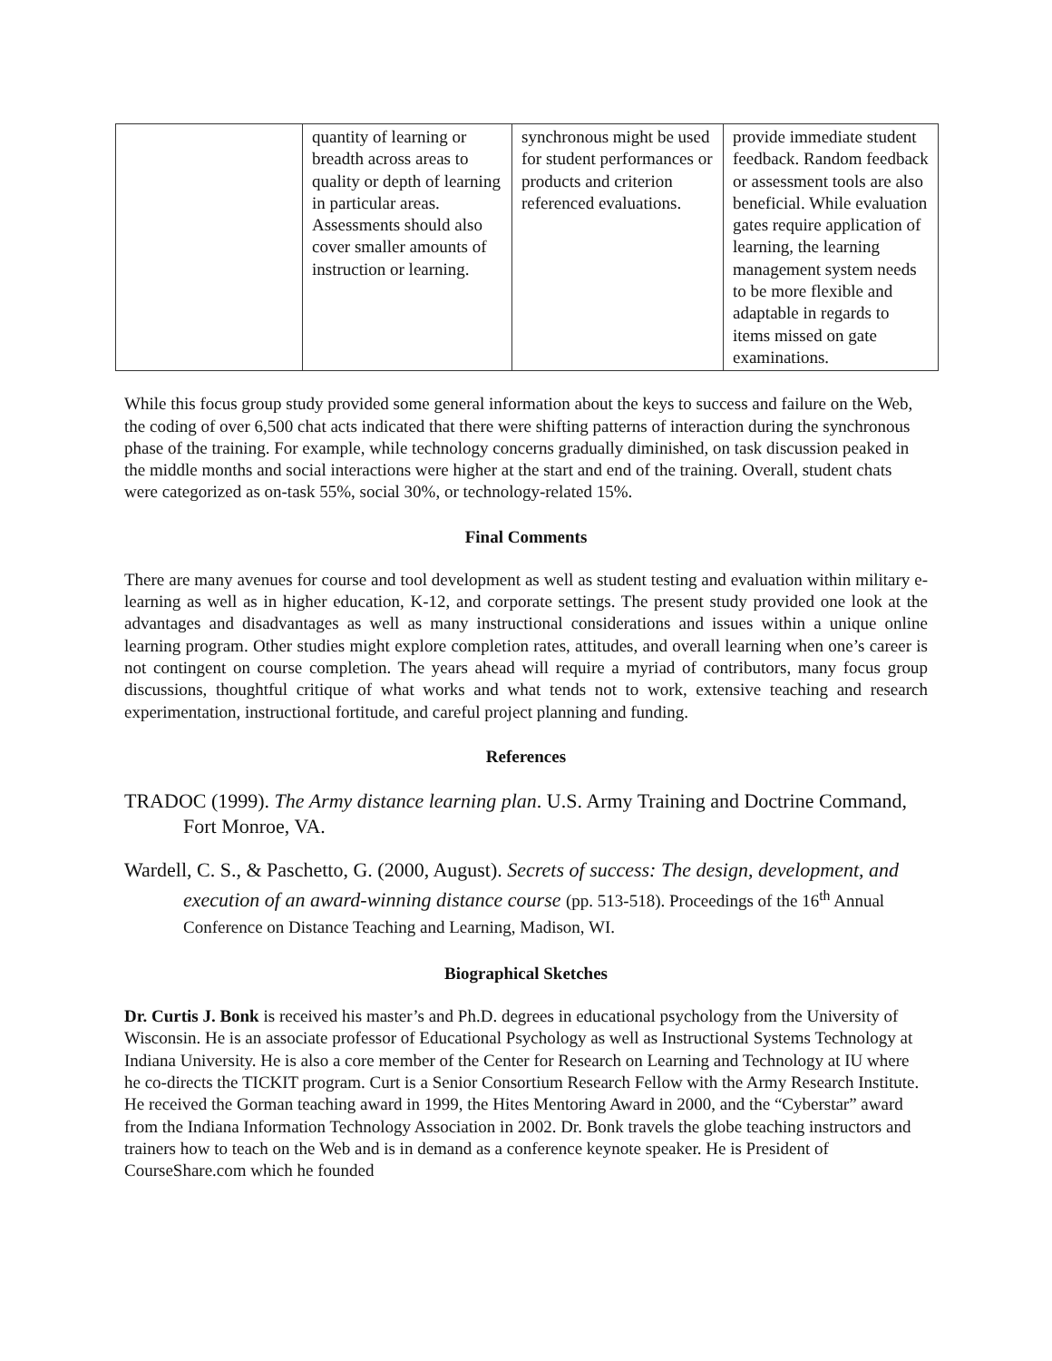| | quantity of learning or breadth across areas to quality or depth of learning in particular areas. Assessments should also cover smaller amounts of instruction or learning. | synchronous might be used for student performances or products and criterion referenced evaluations. | provide immediate student feedback. Random feedback or assessment tools are also beneficial. While evaluation gates require application of learning, the learning management system needs to be more flexible and adaptable in regards to items missed on gate examinations. |
While this focus group study provided some general information about the keys to success and failure on the Web, the coding of over 6,500 chat acts indicated that there were shifting patterns of interaction during the synchronous phase of the training. For example, while technology concerns gradually diminished, on task discussion peaked in the middle months and social interactions were higher at the start and end of the training. Overall, student chats were categorized as on-task 55%, social 30%, or technology-related 15%.
Final Comments
There are many avenues for course and tool development as well as student testing and evaluation within military e-learning as well as in higher education, K-12, and corporate settings. The present study provided one look at the advantages and disadvantages as well as many instructional considerations and issues within a unique online learning program. Other studies might explore completion rates, attitudes, and overall learning when one’s career is not contingent on course completion. The years ahead will require a myriad of contributors, many focus group discussions, thoughtful critique of what works and what tends not to work, extensive teaching and research experimentation, instructional fortitude, and careful project planning and funding.
References
TRADOC (1999). The Army distance learning plan. U.S. Army Training and Doctrine Command, Fort Monroe, VA.
Wardell, C. S., & Paschetto, G. (2000, August). Secrets of success: The design, development, and execution of an award-winning distance course (pp. 513-518). Proceedings of the 16<sup>th</sup> Annual Conference on Distance Teaching and Learning, Madison, WI.
Biographical Sketches
Dr. Curtis J. Bonk is received his master’s and Ph.D. degrees in educational psychology from the University of Wisconsin. He is an associate professor of Educational Psychology as well as Instructional Systems Technology at Indiana University. He is also a core member of the Center for Research on Learning and Technology at IU where he co-directs the TICKIT program. Curt is a Senior Consortium Research Fellow with the Army Research Institute. He received the Gorman teaching award in 1999, the Hites Mentoring Award in 2000, and the “Cyberstar” award from the Indiana Information Technology Association in 2002. Dr. Bonk travels the globe teaching instructors and trainers how to teach on the Web and is in demand as a conference keynote speaker. He is President of CourseShare.com which he founded